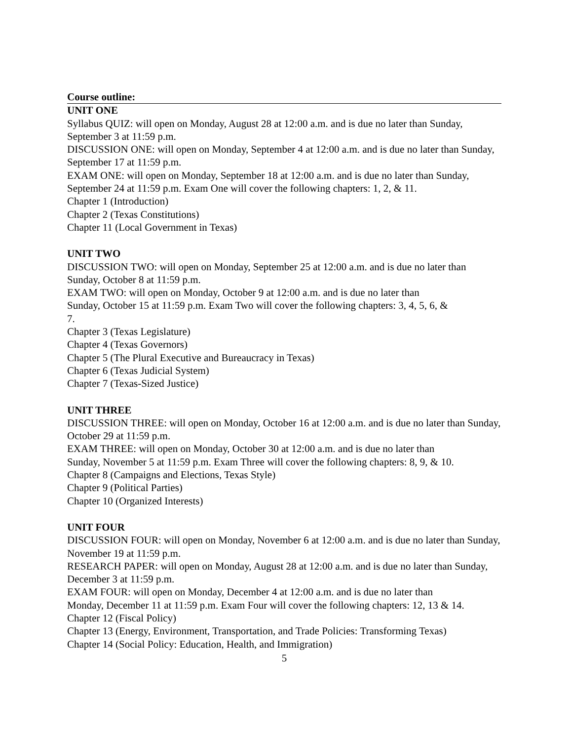Course outline:
UNIT ONE
Syllabus QUIZ: will open on Monday, August 28 at 12:00 a.m. and is due no later than Sunday, September 3 at 11:59 p.m.
DISCUSSION ONE: will open on Monday, September 4 at 12:00 a.m. and is due no later than Sunday, September 17 at 11:59 p.m.
EXAM ONE: will open on Monday, September 18 at 12:00 a.m. and is due no later than Sunday, September 24 at 11:59 p.m. Exam One will cover the following chapters: 1, 2, & 11.
Chapter 1 (Introduction)
Chapter 2 (Texas Constitutions)
Chapter 11 (Local Government in Texas)
UNIT TWO
DISCUSSION TWO: will open on Monday, September 25 at 12:00 a.m. and is due no later than Sunday, October 8 at 11:59 p.m.
EXAM TWO: will open on Monday, October 9 at 12:00 a.m. and is due no later than
Sunday, October 15 at 11:59 p.m. Exam Two will cover the following chapters: 3, 4, 5, 6, &
7.
Chapter 3 (Texas Legislature)
Chapter 4 (Texas Governors)
Chapter 5 (The Plural Executive and Bureaucracy in Texas)
Chapter 6 (Texas Judicial System)
Chapter 7 (Texas-Sized Justice)
UNIT THREE
DISCUSSION THREE: will open on Monday, October 16 at 12:00 a.m. and is due no later than Sunday, October 29 at 11:59 p.m.
EXAM THREE: will open on Monday, October 30 at 12:00 a.m. and is due no later than
Sunday, November 5 at 11:59 p.m. Exam Three will cover the following chapters: 8, 9, & 10.
Chapter 8 (Campaigns and Elections, Texas Style)
Chapter 9 (Political Parties)
Chapter 10 (Organized Interests)
UNIT FOUR
DISCUSSION FOUR: will open on Monday, November 6 at 12:00 a.m. and is due no later than Sunday, November 19 at 11:59 p.m.
RESEARCH PAPER: will open on Monday, August 28 at 12:00 a.m. and is due no later than Sunday, December 3 at 11:59 p.m.
EXAM FOUR: will open on Monday, December 4 at 12:00 a.m. and is due no later than
Monday, December 11 at 11:59 p.m. Exam Four will cover the following chapters: 12, 13 & 14.
Chapter 12 (Fiscal Policy)
Chapter 13 (Energy, Environment, Transportation, and Trade Policies: Transforming Texas)
Chapter 14 (Social Policy: Education, Health, and Immigration)
5